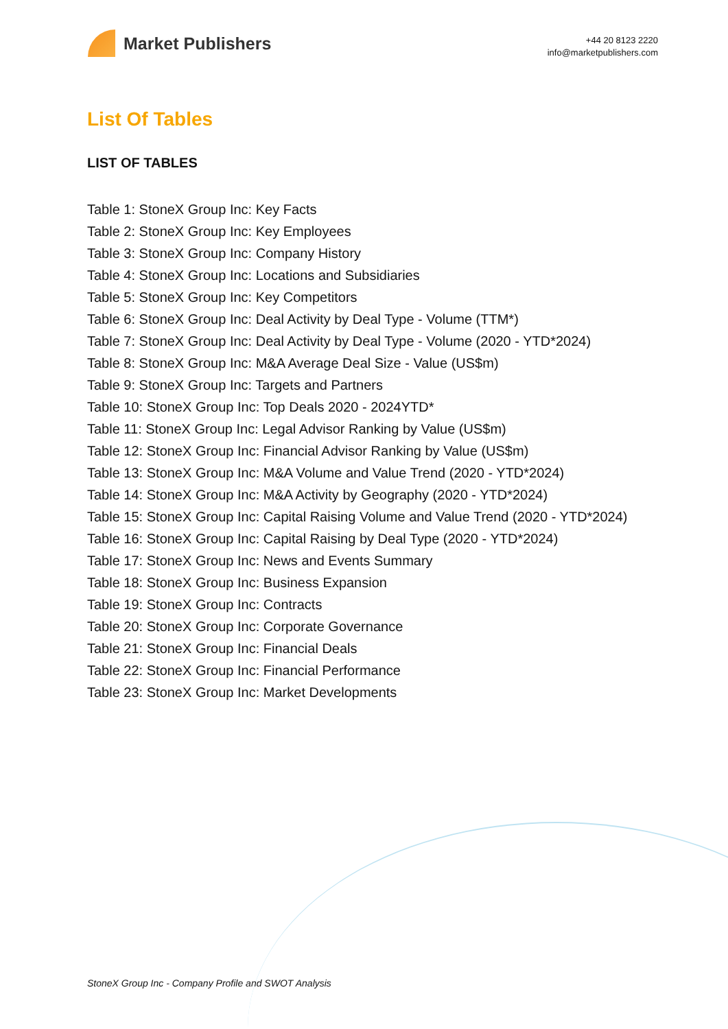Market Publishers
+44 20 8123 2220
info@marketpublishers.com
List Of Tables
LIST OF TABLES
Table 1: StoneX Group Inc: Key Facts
Table 2: StoneX Group Inc: Key Employees
Table 3: StoneX Group Inc: Company History
Table 4: StoneX Group Inc: Locations and Subsidiaries
Table 5: StoneX Group Inc: Key Competitors
Table 6: StoneX Group Inc: Deal Activity by Deal Type - Volume (TTM*)
Table 7: StoneX Group Inc: Deal Activity by Deal Type - Volume (2020 - YTD*2024)
Table 8: StoneX Group Inc: M&A Average Deal Size - Value (US$m)
Table 9: StoneX Group Inc: Targets and Partners
Table 10: StoneX Group Inc: Top Deals 2020 - 2024YTD*
Table 11: StoneX Group Inc: Legal Advisor Ranking by Value (US$m)
Table 12: StoneX Group Inc: Financial Advisor Ranking by Value (US$m)
Table 13: StoneX Group Inc: M&A Volume and Value Trend (2020 - YTD*2024)
Table 14: StoneX Group Inc: M&A Activity by Geography (2020 - YTD*2024)
Table 15: StoneX Group Inc: Capital Raising Volume and Value Trend (2020 - YTD*2024)
Table 16: StoneX Group Inc: Capital Raising by Deal Type (2020 - YTD*2024)
Table 17: StoneX Group Inc: News and Events Summary
Table 18: StoneX Group Inc: Business Expansion
Table 19: StoneX Group Inc: Contracts
Table 20: StoneX Group Inc: Corporate Governance
Table 21: StoneX Group Inc: Financial Deals
Table 22: StoneX Group Inc: Financial Performance
Table 23: StoneX Group Inc: Market Developments
StoneX Group Inc - Company Profile and SWOT Analysis